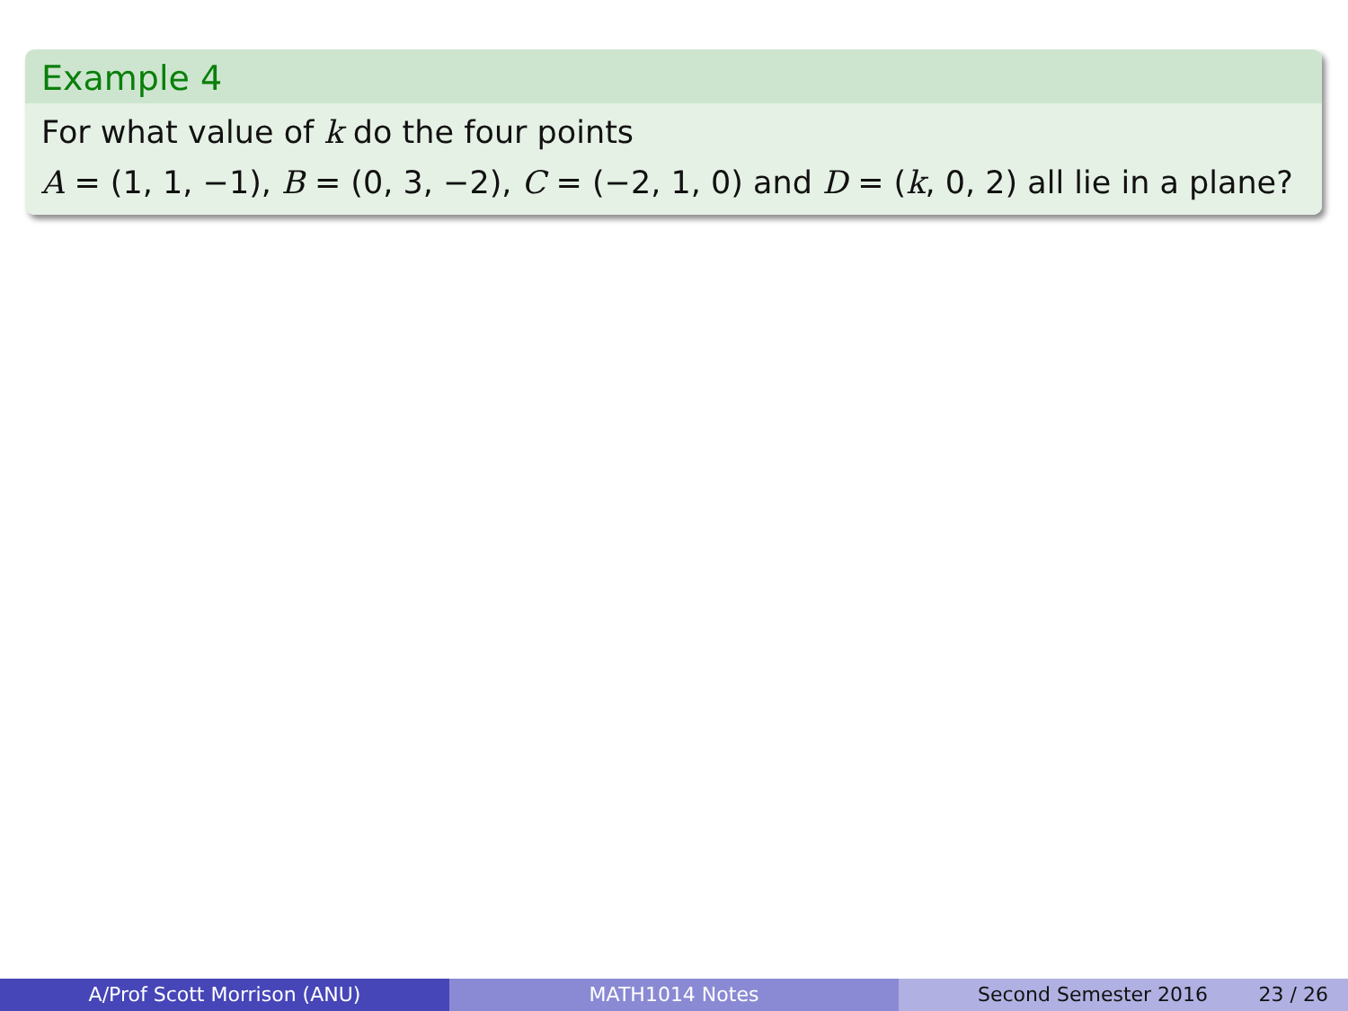Example 4
For what value of k do the four points
A = (1, 1, −1), B = (0, 3, −2), C = (−2, 1, 0) and D = (k, 0, 2) all lie in a plane?
A/Prof Scott Morrison (ANU) MATH1014 Notes Second Semester 2016 23 / 26